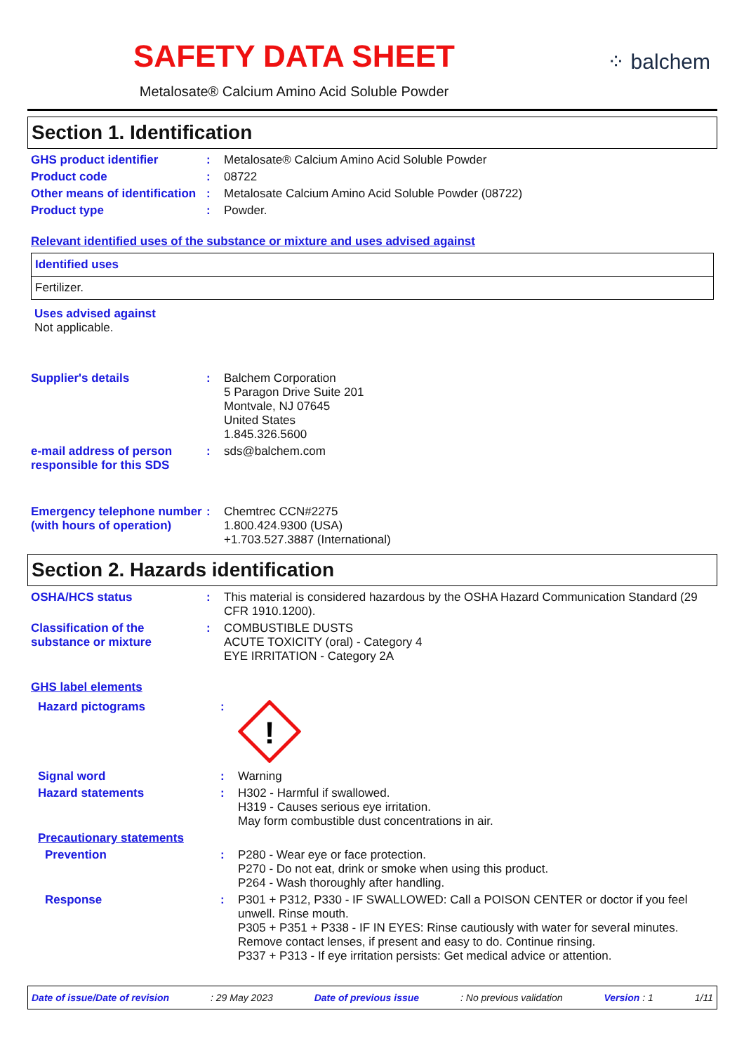SAFETY DATA SHEET
Metalosate® Calcium Amino Acid Soluble Powder
⁘ balchem
Section 1. Identification
| GHS product identifier | : | Metalosate® Calcium Amino Acid Soluble Powder |
| Product code | : | 08722 |
| Other means of identification | : | Metalosate Calcium Amino Acid Soluble Powder (08722) |
| Product type | : | Powder. |
Relevant identified uses of the substance or mixture and uses advised against
Identified uses
Fertilizer.
Uses advised against
Not applicable.
| Supplier's details | : | Balchem Corporation 5 Paragon Drive Suite 201 Montvale, NJ 07645 United States 1.845.326.5600 |
| e-mail address of person responsible for this SDS | : | sds@balchem.com |
| Emergency telephone number (with hours of operation) | : | Chemtrec CCN#2275 1.800.424.9300 (USA) +1.703.527.3887 (International) |
Section 2. Hazards identification
| OSHA/HCS status | : | This material is considered hazardous by the OSHA Hazard Communication Standard (29 CFR 1910.1200). |
| Classification of the substance or mixture | : | COMBUSTIBLE DUSTS ACUTE TOXICITY (oral) - Category 4 EYE IRRITATION - Category 2A |
GHS label elements
| Hazard pictograms | : | ! |
| Signal word | : | Warning |
| Hazard statements | : | H302 - Harmful if swallowed. H319 - Causes serious eye irritation. May form combustible dust concentrations in air. |
| Precautionary statements | | |
| Prevention | : | P280 - Wear eye or face protection. P270 - Do not eat, drink or smoke when using this product. P264 - Wash thoroughly after handling. |
| Response | : | P301 + P312, P330 - IF SWALLOWED: Call a POISON CENTER or doctor if you feel unwell. Rinse mouth. P305 + P351 + P338 - IF IN EYES: Rinse cautiously with water for several minutes. Remove contact lenses, if present and easy to do. Continue rinsing. P337 + P313 - If eye irritation persists: Get medical advice or attention. |
Date of issue/Date of revision: 29 May 2023 Date of previous issue: No previous validation Version : 1 1/11